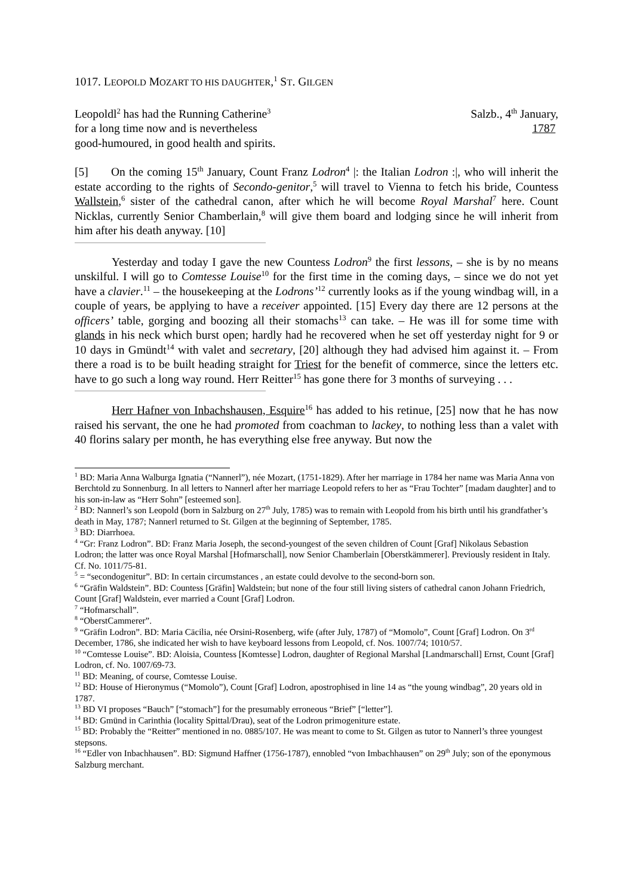1017. LEOPOLD MOZART TO HIS DAUGHTER,<sup>1</sup> ST. GILGEN
Leopoldl<sup>2</sup> has had the Running Catherine<sup>3</sup>
for a long time now and is nevertheless
good-humoured, in good health and spirits.
Salzb., 4<sup>th</sup> January,
1787
[5] On the coming 15<sup>th</sup> January, Count Franz Lodron<sup>4</sup> |: the Italian Lodron :|, who will inherit the estate according to the rights of Secondo-genitor,<sup>5</sup> will travel to Vienna to fetch his bride, Countess Wallstein,<sup>6</sup> sister of the cathedral canon, after which he will become Royal Marshal<sup>7</sup> here. Count Nicklas, currently Senior Chamberlain,<sup>8</sup> will give them board and lodging since he will inherit from him after his death anyway. [10]
Yesterday and today I gave the new Countess Lodron<sup>9</sup> the first lessons, – she is by no means unskilful. I will go to Comtesse Louise<sup>10</sup> for the first time in the coming days, – since we do not yet have a clavier.<sup>11</sup> – the housekeeping at the Lodrons’<sup>12</sup> currently looks as if the young windbag will, in a couple of years, be applying to have a receiver appointed. [15] Every day there are 12 persons at the officers’ table, gorging and boozing all their stomachs<sup>13</sup> can take. – He was ill for some time with glands in his neck which burst open; hardly had he recovered when he set off yesterday night for 9 or 10 days in Gmündt<sup>14</sup> with valet and secretary, [20] although they had advised him against it. – From there a road is to be built heading straight for Triest for the benefit of commerce, since the letters etc. have to go such a long way round. Herr Reitter<sup>15</sup> has gone there for 3 months of surveying . . .
Herr Hafner von Inbachshausen, Esquire<sup>16</sup> has added to his retinue, [25] now that he has now raised his servant, the one he had promoted from coachman to lackey, to nothing less than a valet with 40 florins salary per month, he has everything else free anyway. But now the
<sup>1</sup> BD: Maria Anna Walburga Ignatia (“Nannerl”), née Mozart, (1751-1829). After her marriage in 1784 her name was Maria Anna von Berchtold zu Sonnenburg. In all letters to Nannerl after her marriage Leopold refers to her as “Frau Tochter” [madam daughter] and to his son-in-law as “Herr Sohn” [esteemed son].
<sup>2</sup> BD: Nannerl’s son Leopold (born in Salzburg on 27<sup>th</sup> July, 1785) was to remain with Leopold from his birth until his grandfather’s death in May, 1787; Nannerl returned to St. Gilgen at the beginning of September, 1785.
<sup>3</sup> BD: Diarrhoea.
<sup>4</sup> “Gr: Franz Lodron”. BD: Franz Maria Joseph, the second-youngest of the seven children of Count [Graf] Nikolaus Sebastion Lodron; the latter was once Royal Marshal [Hofmarschall], now Senior Chamberlain [Oberstkämmerer]. Previously resident in Italy. Cf. No. 1011/75-81.
<sup>5</sup> = “secondogenitur”. BD: In certain circumstances , an estate could devolve to the second-born son.
<sup>6</sup> “Gräfin Waldstein”. BD: Countess [Gräfin] Waldstein; but none of the four still living sisters of cathedral canon Johann Friedrich, Count [Graf] Waldstein, ever married a Count [Graf] Lodron.
<sup>7</sup> “Hofmarschall”.
<sup>8</sup> “OberstCammerer”.
<sup>9</sup> “Gräfin Lodron”. BD: Maria Cäcilia, née Orsini-Rosenberg, wife (after July, 1787) of “Momolo”, Count [Graf] Lodron. On 3<sup>rd</sup> December, 1786, she indicated her wish to have keyboard lessons from Leopold, cf. Nos. 1007/74; 1010/57.
<sup>10</sup> “Comtesse Louise”. BD: Aloisia, Countess [Komtesse] Lodron, daughter of Regional Marshal [Landmarschall] Ernst, Count [Graf] Lodron, cf. No. 1007/69-73.
<sup>11</sup> BD: Meaning, of course, Comtesse Louise.
<sup>12</sup> BD: House of Hieronymus (“Momolo”), Count [Graf] Lodron, apostrophised in line 14 as “the young windbag”, 20 years old in 1787.
<sup>13</sup> BD VI proposes “Bauch” [“stomach”] for the presumably erroneous “Brief” [“letter”].
<sup>14</sup> BD: Gmünd in Carinthia (locality Spittal/Drau), seat of the Lodron primogeniture estate.
<sup>15</sup> BD: Probably the “Reitter” mentioned in no. 0885/107. He was meant to come to St. Gilgen as tutor to Nannerl’s three youngest stepsons.
<sup>16</sup> “Edler von Inbachhausen”. BD: Sigmund Haffner (1756-1787), ennobled “von Imbachhausen” on 29<sup>th</sup> July; son of the eponymous Salzburg merchant.